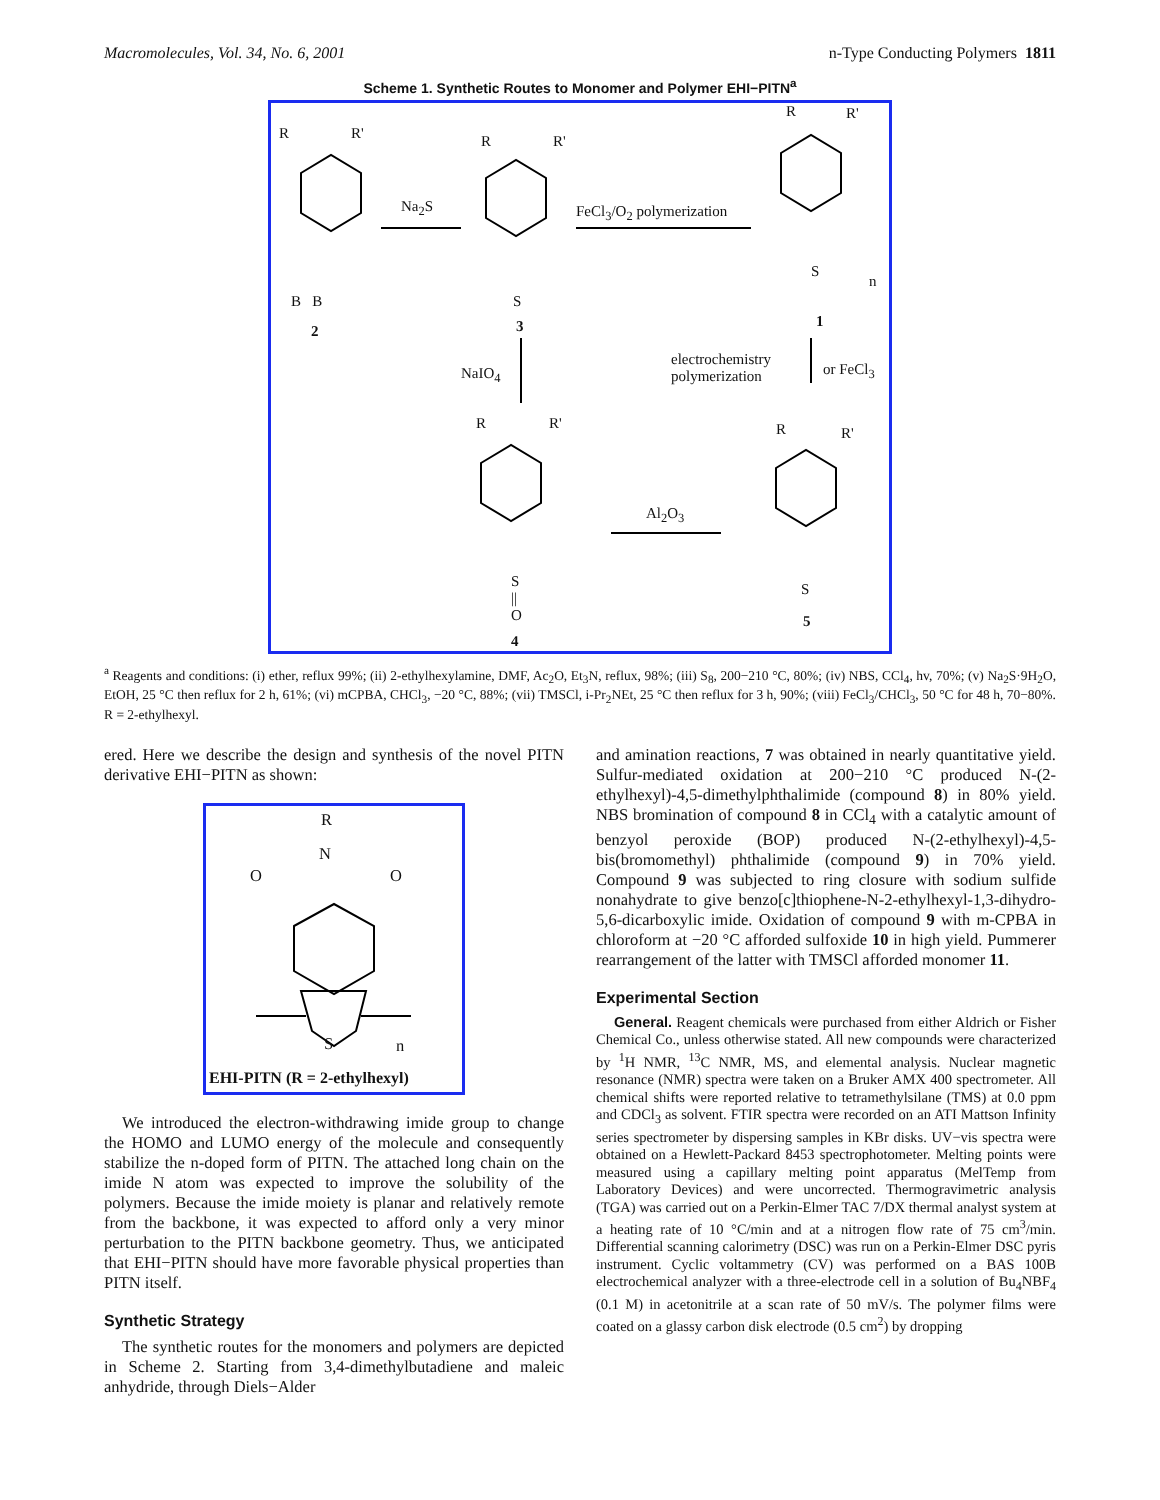Macromolecules, Vol. 34, No. 6, 2001 n-Type Conducting Polymers 1811
Scheme 1. Synthetic Routes to Monomer and Polymer EHI−PITN<sup>a</sup>
R R'
B B
2
Na<sub>2</sub>S
R R'
S
3
FeCl<sub>3</sub>/O<sub>2</sub> polymerization
R R'
S
n
1
NaIO<sub>4</sub>
electrochemistry
polymerization or FeCl<sub>3</sub>
R R'
S
||
O
4
Al<sub>2</sub>O<sub>3</sub>
R R'
S
5
<sup>a</sup> Reagents and conditions: (i) ether, reflux 99%; (ii) 2-ethylhexylamine, DMF, Ac<sub>2</sub>O, Et<sub>3</sub>N, reflux, 98%; (iii) S<sub>8</sub>, 200−210 °C, 80%; (iv) NBS, CCl<sub>4</sub>, hv, 70%; (v) Na<sub>2</sub>S·9H<sub>2</sub>O, EtOH, 25 °C then reflux for 2 h, 61%; (vi) mCPBA, CHCl<sub>3</sub>, −20 °C, 88%; (vii) TMSCl, i-Pr<sub>2</sub>NEt, 25 °C then reflux for 3 h, 90%; (viii) FeCl<sub>3</sub>/CHCl<sub>3</sub>, 50 °C for 48 h, 70−80%. R = 2-ethylhexyl.
ered. Here we describe the design and synthesis of the novel PITN derivative EHI−PITN as shown:
R
N
O O
S n
EHI-PITN (R = 2-ethylhexyl)
We introduced the electron-withdrawing imide group to change the HOMO and LUMO energy of the molecule and consequently stabilize the n-doped form of PITN. The attached long chain on the imide N atom was expected to improve the solubility of the polymers. Because the imide moiety is planar and relatively remote from the backbone, it was expected to afford only a very minor perturbation to the PITN backbone geometry. Thus, we anticipated that EHI−PITN should have more favorable physical properties than PITN itself.
Synthetic Strategy
The synthetic routes for the monomers and polymers are depicted in Scheme 2. Starting from 3,4-dimethylbutadiene and maleic anhydride, through Diels−Alder
and amination reactions, 7 was obtained in nearly quantitative yield. Sulfur-mediated oxidation at 200−210 °C produced N-(2-ethylhexyl)-4,5-dimethylphthalimide (compound 8) in 80% yield. NBS bromination of compound 8 in CCl<sub>4</sub> with a catalytic amount of benzyol peroxide (BOP) produced N-(2-ethylhexyl)-4,5-bis(bromomethyl) phthalimide (compound 9) in 70% yield. Compound 9 was subjected to ring closure with sodium sulfide nonahydrate to give benzo[c]thiophene-N-2-ethylhexyl-1,3-dihydro-5,6-dicarboxylic imide. Oxidation of compound 9 with m-CPBA in chloroform at −20 °C afforded sulfoxide 10 in high yield. Pummerer rearrangement of the latter with TMSCl afforded monomer 11.
Experimental Section
General. Reagent chemicals were purchased from either Aldrich or Fisher Chemical Co., unless otherwise stated. All new compounds were characterized by <sup>1</sup>H NMR, <sup>13</sup>C NMR, MS, and elemental analysis. Nuclear magnetic resonance (NMR) spectra were taken on a Bruker AMX 400 spectrometer. All chemical shifts were reported relative to tetramethylsilane (TMS) at 0.0 ppm and CDCl<sub>3</sub> as solvent. FTIR spectra were recorded on an ATI Mattson Infinity series spectrometer by dispersing samples in KBr disks. UV−vis spectra were obtained on a Hewlett-Packard 8453 spectrophotometer. Melting points were measured using a capillary melting point apparatus (MelTemp from Laboratory Devices) and were uncorrected. Thermogravimetric analysis (TGA) was carried out on a Perkin-Elmer TAC 7/DX thermal analyst system at a heating rate of 10 °C/min and at a nitrogen flow rate of 75 cm<sup>3</sup>/min. Differential scanning calorimetry (DSC) was run on a Perkin-Elmer DSC pyris instrument. Cyclic voltammetry (CV) was performed on a BAS 100B electrochemical analyzer with a three-electrode cell in a solution of Bu<sub>4</sub>NBF<sub>4</sub> (0.1 M) in acetonitrile at a scan rate of 50 mV/s. The polymer films were coated on a glassy carbon disk electrode (0.5 cm<sup>2</sup>) by dropping